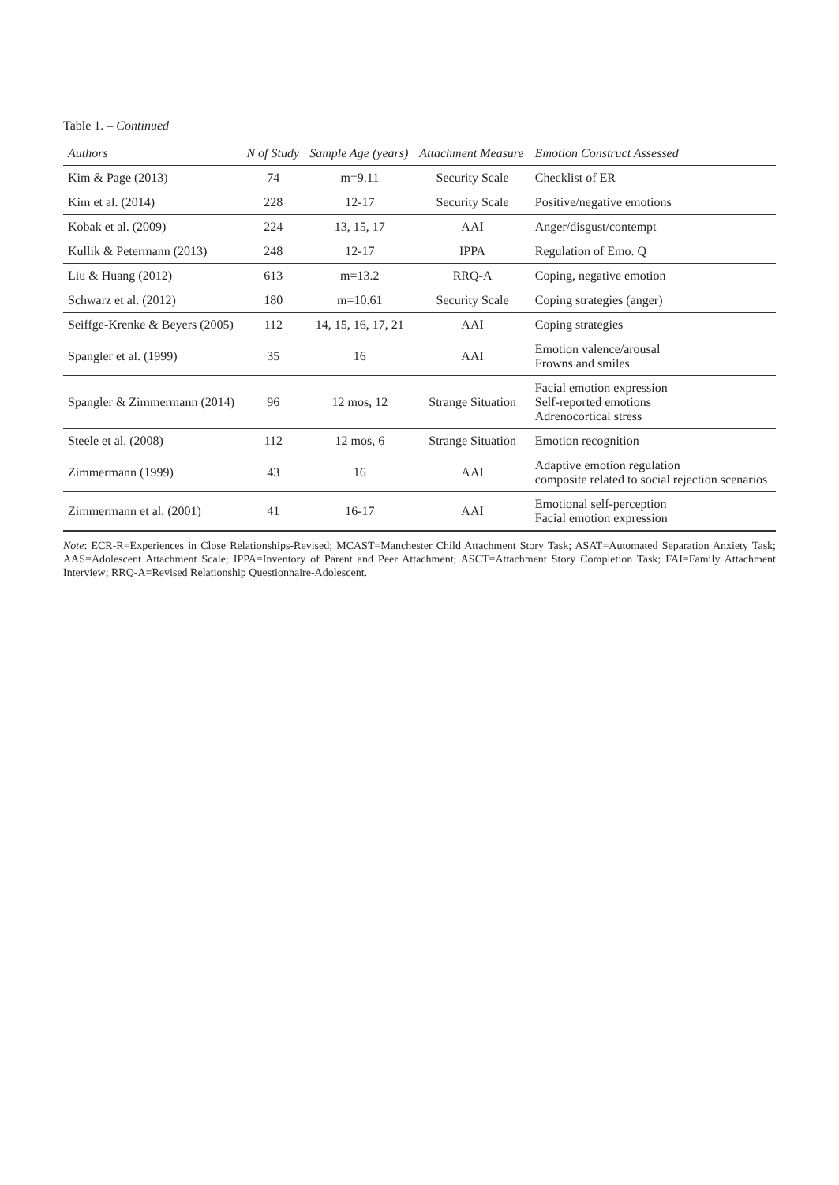Table 1. – Continued
| Authors | N of Study | Sample Age (years) | Attachment Measure | Emotion Construct Assessed |
| --- | --- | --- | --- | --- |
| Kim & Page (2013) | 74 | m=9.11 | Security Scale | Checklist of ER |
| Kim et al. (2014) | 228 | 12-17 | Security Scale | Positive/negative emotions |
| Kobak et al. (2009) | 224 | 13, 15, 17 | AAI | Anger/disgust/contempt |
| Kullik & Petermann (2013) | 248 | 12-17 | IPPA | Regulation of Emo. Q |
| Liu & Huang (2012) | 613 | m=13.2 | RRQ-A | Coping, negative emotion |
| Schwarz et al. (2012) | 180 | m=10.61 | Security Scale | Coping strategies (anger) |
| Seiffge-Krenke & Beyers (2005) | 112 | 14, 15, 16, 17, 21 | AAI | Coping strategies |
| Spangler et al. (1999) | 35 | 16 | AAI | Emotion valence/arousal Frowns and smiles |
| Spangler & Zimmermann (2014) | 96 | 12 mos, 12 | Strange Situation | Facial emotion expression Self-reported emotions Adrenocortical stress |
| Steele et al. (2008) | 112 | 12 mos, 6 | Strange Situation | Emotion recognition |
| Zimmermann (1999) | 43 | 16 | AAI | Adaptive emotion regulation composite related to social rejection scenarios |
| Zimmermann et al. (2001) | 41 | 16-17 | AAI | Emotional self-perception Facial emotion expression |
Note: ECR-R=Experiences in Close Relationships-Revised; MCAST=Manchester Child Attachment Story Task; ASAT=Automated Separation Anxiety Task; AAS=Adolescent Attachment Scale; IPPA=Inventory of Parent and Peer Attachment; ASCT=Attachment Story Completion Task; FAI=Family Attachment Interview; RRQ-A=Revised Relationship Questionnaire-Adolescent.